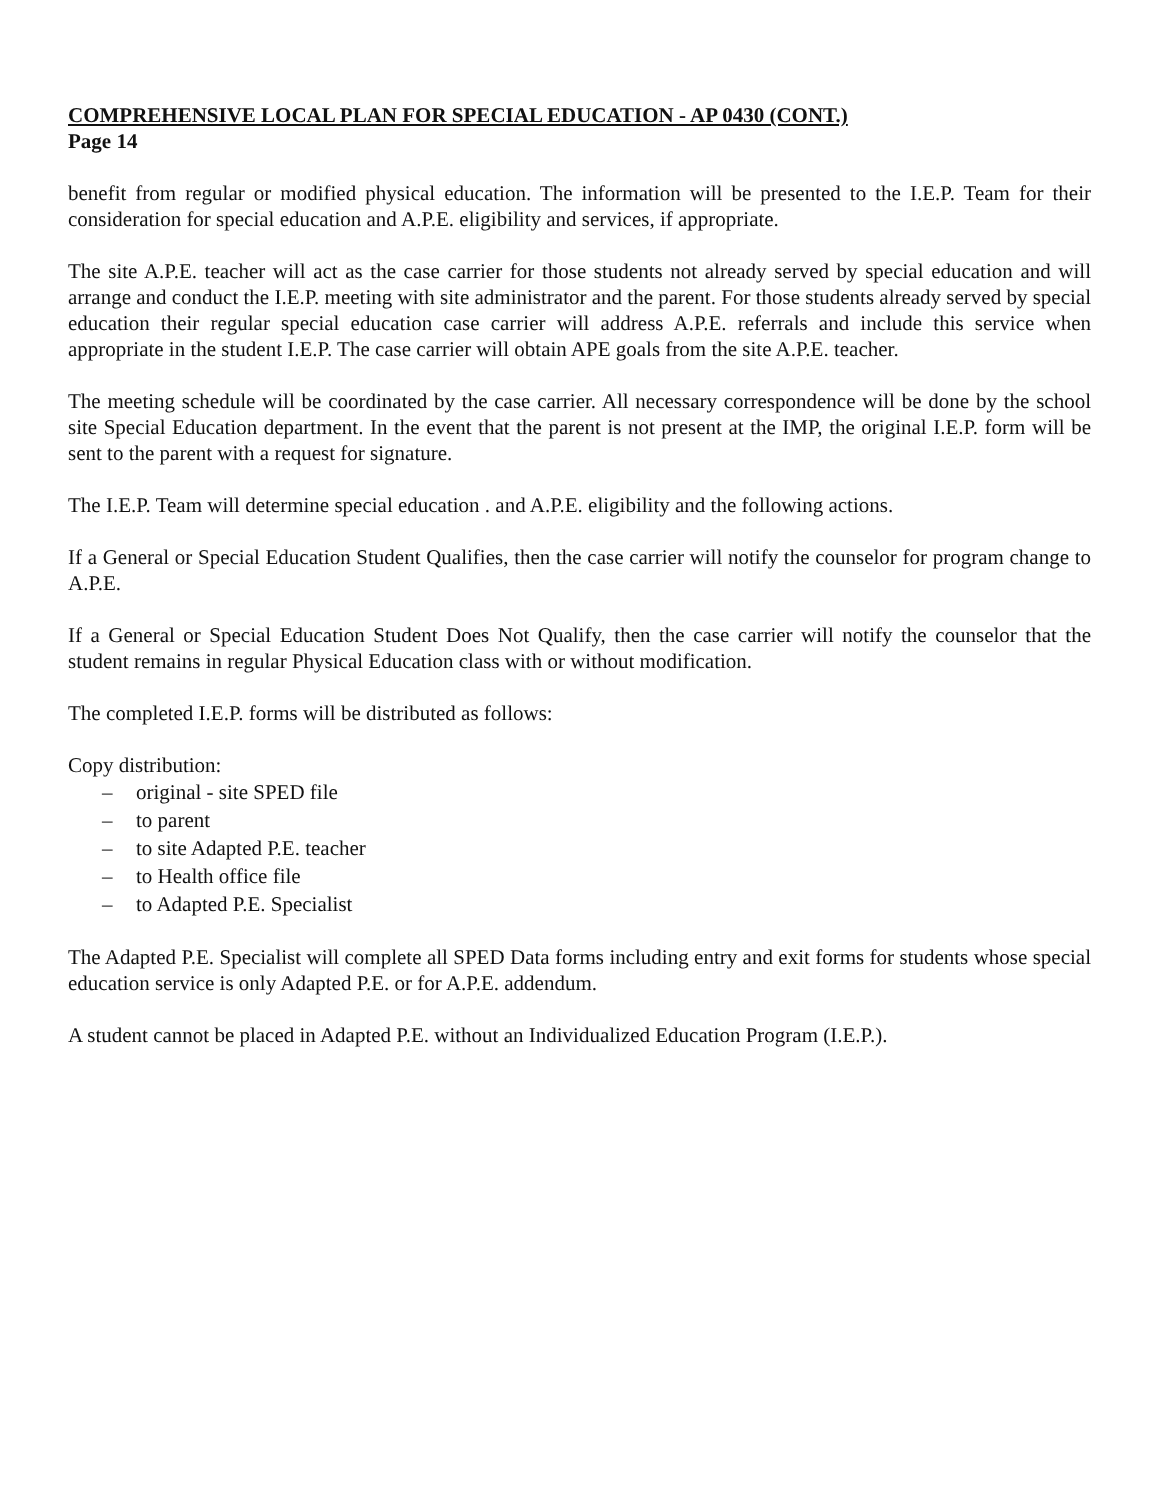COMPREHENSIVE LOCAL PLAN FOR SPECIAL EDUCATION - AP 0430 (CONT.)
Page 14
benefit from regular or modified physical education. The information will be presented to the I.E.P. Team for their consideration for special education and A.P.E. eligibility and services, if appropriate.
The site A.P.E. teacher will act as the case carrier for those students not already served by special education and will arrange and conduct the I.E.P. meeting with site administrator and the parent. For those students already served by special education their regular special education case carrier will address A.P.E. referrals and include this service when appropriate in the student I.E.P. The case carrier will obtain APE goals from the site A.P.E. teacher.
The meeting schedule will be coordinated by the case carrier. All necessary correspondence will be done by the school site Special Education department. In the event that the parent is not present at the IMP, the original I.E.P. form will be sent to the parent with a request for signature.
The I.E.P. Team will determine special education . and A.P.E. eligibility and the following actions.
If a General or Special Education Student Qualifies, then the case carrier will notify the counselor for program change to A.P.E.
If a General or Special Education Student Does Not Qualify, then the case carrier will notify the counselor that the student remains in regular Physical Education class with or without modification.
The completed I.E.P. forms will be distributed as follows:
Copy distribution:
– original - site SPED file
– to parent
– to site Adapted P.E. teacher
– to Health office file
– to Adapted P.E. Specialist
The Adapted P.E. Specialist will complete all SPED Data forms including entry and exit forms for students whose special education service is only Adapted P.E. or for A.P.E. addendum.
A student cannot be placed in Adapted P.E. without an Individualized Education Program (I.E.P.).